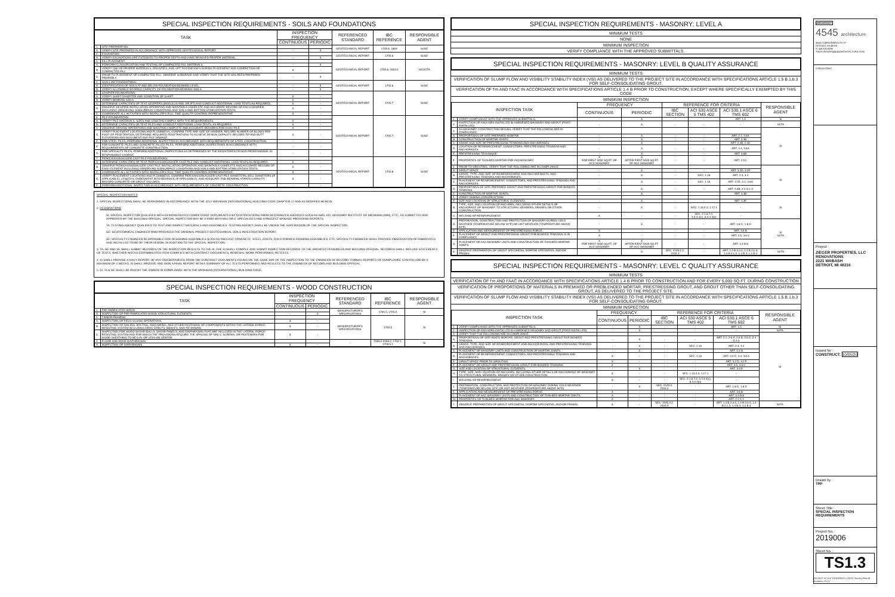SPECIAL INSPECTION REQUIREMENTS - SOILS AND FOUNDATIONS
| TASK | | INSPECTION FREQUENCY | | REFERENCED STANDARD | IBC REFERENCE | RESPONSIBLE AGENT |
| --- | --- | --- | --- | --- | --- | --- |
| | | CONTINUOUS | PERIODIC | | | |
| 1. | SITE PREPARATION: | | | GEOTECHNICAL REPORT | 1705.6, 1803 | SI/GE |
| A. | VERIFY SITE PREPARED IN ACCORDANCE WITH APPROVED GEOTECHNICAL REPORT. | - | X | | | |
| 2. | EXCAVATION: | | | GEOTECHNICAL REPORT | 1705.6 | SI/GE |
| A. | VERIFY EXCAVATIONS ARE EXTENDED TO PROPER DEPTH AND HAVE REACHED PROPER MATERIAL. | - | X | | | |
| 3. | FILL PLACEMENT: | | | GEOTECHNICAL REPORT | 1705.6, 1803.5 | SI/GE/TA |
| A. | PERFORM CLASSIFICATION AND TESTING OF COMPACTED FILL MATERIALS. | - | X | | | |
| B. | VERIFY USE OF PROPER MATERIALS, DENSITIES, AND LIFT THICKNESSES DURING PLACEMENT AND COMPACTION OF COMPACTED FILL. | X | - | | | |
| C. | PRIOR TO PLACEMENT OF COMPACTED FILL, OBSERVE SUBGRADE AND VERIFY THAT THE SITE HAS BEEN PREPARED PROPERLY. | - | X | | | |
| 4. | SHALLOW FOUNDATIONS: | | | GEOTECHNICAL REPORT | 1705.6 | SI/GE |
| A. | IDENTIFICATION OF SOILS AT AND BELOW FOUNDATION BEARING LEVEL. | - | X | | | |
| B. | VERIFY ALLOWABLE BEARING CAPACITY OF FOUNDATION BEARING SOILS. | - | X | | | |
| 5. | GEOPIER FOUNDATIONS: | | | GEOTECHNICAL REPORT | 1705.7 | SI/GE |
| A. | VERIFY SHAFT DIAMETER AND CONDITION OF SHAFT. | X | - | | | |
| B. | VERIFY BEARING SOILS. | X | - | | | |
| C. | DETERMINE CAPACITIES OF TEST GEOPIERS (MODULUS AND UPLIFT) AND CONDUCT ADDITIONAL LOAD TESTS AS REQUIRED. | X | - | | | |
| D. | OBSERVE GEOPIER INSTALLATION OPERATION AND MAINTAIN A COMPLETE AND ACCURATE RECORD OF EACH GEOPIER INCLUDING OBSERVING SUBSURFACE CONDITIONS AND SOILS AND BOTTOM STABILIZATION TESTS. | X | - | | | |
| E. | COORDINATE ALL ACTIVITIES WITH INSTALLER'S FULL TIME QUALITY CONTROL REPRESENTATIVE. | X | - | | | |
| 6. | PILE FOUNDATIONS: | | | GEOTECHNICAL REPORT | 1705.7 | SI/GE |
| A. | VERIFY PILE MATERIALS, SIZES AND LENGTHS COMPLY WITH THE REQUIREMENTS. | X | - | | | |
| B. | DETERMINE CAPACITIES OF TEST PILES AND CONDUCT ADDITIONAL LOAD TESTS, AS REQUIRED. | X | - | | | |
| C. | OBSERVE DRIVING OPERATIONS AND MAINTAIN COMPLETE AND ACCURATE RECORDS FOR EACH PILE. | X | - | | | |
| D. | VERIFY PLACEMENT LOCATIONS AND PLUMBNESS, CONFIRM TYPE AND SIZE OF HAMMER, RECORD NUMBER OF BLOWS PER FOOT OF PENETRATION, DETERMINE REQUIRED PENETRATIONS TO ACHIEVE DESIGN CAPACITY, RECORD TIP AND BUTT ELEVATIONS AND DOCUMENT ANY PILE DAMAGE. | X | - | | | |
| E. | FOR STEEL PILES, PERFORM ADDITIONAL INSPECTION IN ACCORDANCE WITH REQUIREMENTS OF STEEL CONSTRUCTION. | - | - | | | |
| F. | FOR CONCRETE PILES AND CONCRETE FILLED PILES, PERFORM ADDITIONAL INSPECTIONS IN ACCORDANCE WITH REQUIREMENTS OF CONCRETE CONSTRUCTION. | - | - | | | |
| G. | FOR SPECIALTY PILES, PERFORM ADDITIONAL INSPECTIONS AS DETERMINED BY THE REGISTERED DESIGN PROFESSIONAL IN RESPONSIBLE CHARGE. | - | - | | | |
| 7. | PIER/CAISSON/AUGER CAST PILE FOUNDATIONS: | | | GEOTECHNICAL REPORT | 1705.8 | SI/GE |
| A. | DETERMINE CAPACITIES OF TEST PIER/CAISSON/AUGER CAST PILE AND CONDUCT ADDITIONAL LOAD TESTS AS REQUIRED. | X | - | | | |
| B. | OBSERVE PIER/CAISSON/AUGER CAST PILE INSTALLATION OPERATION AND MAINTAIN A COMPLETE AND ACCURATE RECORD OF EACH ELEMENT INCLUDING OBSERVING SUBSURFACE CONDITIONS AND SOILS AND BOTTOM STABILIZATION TESTS. | X | - | | | |
| C. | COORDINATE ALL ACTIVITIES WITH INSTALLER'S FULL TIME QUALITY CONTROL REPRESENTATIVE. | X | - | | | |
| D. | VERIFY PLACEMENT LOCATIONS AND PLUMBNESS, CONFIRM PIER/CAISSON/AUGER CAST PILE DIAMETERS, BELL DIAMETERS (IF APPLICABLE), LENGTHS, EMBEDMENT INTO BEDROCK (IF APPLICABLE), AND ADEQUATE END-BEARING STRATA CAPACITY. RECORD CONCRETE OR GROUT VOLUMES. | X | - | | | |
| E. | PERFORM ADDITIONAL INSPECTION IN ACCORDANCE WITH REQUIREMENTS OF CONCRETE CONSTRUCTION. | - | - | | | |
SPECIAL INSPECTION NOTES
1. SPECIAL INSPECTIONS SHALL BE PERFORMED IN ACCORDANCE WITH THE 2012 MICHIGAN (INTERNATIONAL) BUILDING CODE CHAPTER 17 AND AS MODIFIED HEREIN.
2. DESIGNATIONS
SI: SPECIAL INSPECTOR QUALIFIED WITH DEMONSTRATED COMPETENCE DOCUMENTED BY CERTIFICATIONS FROM RECOGNIZED AGENCIES SUCH AS AWS, ACI, MASONRY INSTITUTE OF MICHIGAN (MIM), ETC., AS SUBMITTED AND APPROVED BY THE BUILDING OFFICIAL. SPECIAL INSPECTOR MAY BE A FIRM WITH MULTIPLE SPECIALISTS AND A PROJECT MANAGE PROVIDING REPORTS.
TA: TESTING AGENCY QUALIFIED TO TEST AND INSPECT MATERIALS AND ASSEMBLIES. TESTING AGENCY SHALL BE UNDER THE SUPERVISION OF THE SPECIAL INSPECTOR.
GE: GEOTECHNICAL ENGINEER WHO PROVIDED THE ORIGINAL PROJECT GEOTECHNICAL SOILS INVESTIGATION REPORT.
SE: SPECIALTY ENGINEER RESPONSIBLE FOR DESIGNING ASSEMBLIES SUCH AS PRECAST CONCRETE, STEEL JOISTS, COLD FORMED FRAMING ASSEMBLIES, ETC. SPECIALTY ENGINEER SHALL PROVIDE OBSERVATION OF FABRICATED AND INSTALLED ITEMS OF THEIR DESIGN, IN ADDITION TO THE SPECIAL INSPECTION.
3. TA, GE AND SE SHALL SUBMIT RECORDS OF THE INSPECTION RESULTS TO THE SI. THE SI SHALL COMPILE AND SUBMIT INSPECTION RECORDS TO THE ARCHITECT/ENGINEER AND BUILDING OFFICIAL. RECORDS SHALL INCLUDE STATEMENTS OF TESTS, WHETHER INSTALLED/FABRICATED ITEM COMPLIES WITH CONTRACT DOCUMENTS, REMEDIAL WORK PERFORMED, RETESTS,
4. SI SHALL PROVIDE A DAILY REPORT OF ANY DISCREPANCIES FROM THE CONTRACT DOCUMENTS FOUND ON THE SAME DAY OF THE INSPECTION TO THE ENGINEER OF RECORD. FORMAL REPORTS OF COMPLIANCE CAN FOLLOW BY A MAXIMUM OF 2 WEEKS. SI SHALL PROVIDE AND SIGN A FINAL REPORT WITH A SUMMARY OF ALL TESTS PERFORMED AND RESULTS TO THE ENGINEER OF RECORD AND BUILDING OFFICIAL.
5. SI, TA & GE SHALL BE PAID BY THE OWNER IN COMPLIANCE WITH THE MICHIGAN (INTERNATIONAL) BUILDING CODE.
SPECIAL INSPECTION REQUIREMENTS - WOOD CONSTRUCTION
| TASK | | INSPECTION FREQUENCY | | REFERENCED STANDARD | IBC REFERENCE | RESPONSIBLE AGENT |
| --- | --- | --- | --- | --- | --- | --- |
| | | CONTINUOUS | PERIODIC | | | |
| 1. | PRE-FABRICATED WOOD: | | | MANUFACTURER'S SPECIFICATIONS | 1704.5, 1705.5 | SI |
| A. | INSPECTION OF PRE-FABRICATED WOOD STRUCTURAL ELEMENTS | - | X | | | |
| 2. | TIMBER FRAMING: | | | MANUFACTURER'S SPECIFICATIONS | 1705.5 | SI |
| A. | INSPECTION OF FIELD GLUING OPERATIONS | X | - | | | |
| B. | INSPECTION OF NAILING, BOLTING, ANCHORING, AND OTHER FASTENING OF COMPONENTS WITHIN THE LATERAL-FORCE-RESISTING SYSTEM INCLUDING DRAG STRUTS, BRACES, AND TIE-DOWNS. | X | - | | | |
| C. | INSPECTION FOR WOOD SHEAR WALLS, SHEAR PANELS, AND DIAPHRAGMS THAT ARE INCLUDED IN THE LATERAL-FORCE-RESISTING SYSTEM AND FOR WHICH THE PROVISIONS REQUIRE THE SPACING OF NAILS, SCREWS, OR FASTENERS FOR WOOD SHEATHING TO BE 6 IN. OR LESS ON CENTER. | X | - | | | |
| 3. | FLOOR AND ROOF DIAPHRAGMS: | | | - | TABLE 2306.2, 1704.1, 1705.5.1 | SI |
| A. | INSPECTION OF DIAPHRAGMS | X | - | | | |
SPECIAL INSPECTION REQUIREMENTS - MASONRY: LEVEL A
MINIMUM TESTS
NONE
MINIMUM INSPECTION
VERIFY COMPLIANCE WITH THE APPROVED SUBMITTALS.
SPECIAL INSPECTION REQUIREMENTS - MASONRY: LEVEL B QUALITY ASSURANCE
MINIMUM TESTS
VERIFICATION OF SLUMP FLOW AND VISIBILITY STABILITY INDEX (VSI) AS DELIVERED TO THE PROJECT SITE IN ACCORDANCE WITH SPECIFICATIONS ARTICLE 1.5 B.1.b.3 FOR SELF-CONSOLIDATING GROUT.
VERIFICATION OF f'm AND f'AAC IN ACCORDANCE WITH SPECIFICATIONS ARTICLE 1.4 B PRIOR TO CONSTRUCTION, EXCEPT WHERE SPECIFICALLY EXEMPTED BY THIS CODE
MINIMUM INSPECTION
| INSPECTION TASK | | FREQUENCY | | REFERENCE FOR CRITERIA | | | RESPONSIBLE AGENT |
| --- | --- | --- | --- | --- | --- | --- | --- |
| | | CONTINUOUS | PERIODIC | IBC SECTION | ACI 530 ASCE 5 TMS 402 | ACI 530.1 ASCE 6 TMS 602 | |
| 1. | VERIFY COMPLIANCE WITH THE APPROVED SUBMITTALS. | - | X | - | - | ART. 1.5 | SI |
| 2. | INSPECTION OF ANCHORS INSTALLED IN HARDENED MASONRY AND GROUT (POST-INSTALLED) | - | X | - | - | - | SI/TA |
| 3. | AS MASONRY CONSTRUCTION BEGINS, VERIFY THAT THE FOLLOWING ARE IN COMPLIANCE: | | | | | | SI |
| A. | PROPORTIONS OF SITE-PREPARED MORTAR. | - | X | - | - | ART. 2.1, 2.6A | |
| B. | CONSTRUCTION OF MORTAR JOINTS. | - | X | - | - | ART. 3.3B | |
| C. | GRADE AND SIZE OF PRESTRESSING TENDONS AND ANCHORAGES. | - | X | - | - | ART. 2.4B, 2.4H | |
| D. | LOCATION OF REINFORCEMENT, CONNECTORS, PRESTRESSING TENDONS AND ANCHORAGES. | - | X | - | - | ART. 3.4, 3.6A | |
| E. | PRESTRESSING TECHNIQUE. | - | X | - | - | ART. 3.6B | |
| F. | PROPERTIES OF THIN-BED MORTAR FOR AACMASONRY. | X FOR FIRST 5000 SQ.FT. OF ACC MASONRY | X AFTER FIRST 5000 SQ.FT. OF ACC MASONRY | - | - | ART. 2.1C | |
| 4. | PRIOR TO GROUTING, VERIFY THAT THE FOLLOWING ARE IN COMPLIANCE: | | | | | | SI |
| A. | GROUT SPACE. | - | X | - | - | ART. 3.2D, 3.2F | |
| B. | GRADE, TYPE, AND SIZE OF REINFORCEMENT AND ANCHOR BOLTS, AND PRESTRESSING TENDONS AND ANCHORAGES. | - | X | - | SEC. 1.16 | ART. 2.4, 3.4 | |
| C. | PLACEMENT OF REINFORCEMENT, CONNECTORS, AND PRESTRESSING TENDONS AND ANCHORAGES. | - | X | - | SEC. 1.16 | ART. 3.2E, 3.4, 3.6A | |
| D. | PROPORTIONS OF SITE-PREPARED GROUT AND PRESTRESSING GROUT FOR BONDED TENDONS. | - | X | - | - | ART. 2.6B, 2.4 G.1.b | |
| E. | CONSTRUCTION OF MORTAR JOINTS. | | X | | | ART. 3.3B | |
| 5. | VERIFY DURING CONSTRUCTION: | | | | | | SI |
| A. | SIZE AND LOCATION OF STRUCTURAL ELEMENTS. | - | X | - | - | ART. 3.3F | |
| B. | TYPE, SIZE, AND LOCATION OF ANCHORS, INCLUDING OTHER DETAILS OF ANCHORAGE OF MASONRY TO STRUCTURAL MEMBERS, FRAMES OR OTHER CONSTRUCTION. | - | X | - | SEC. 1.16.4.3, 1.17.1 | - | |
| C. | WELDING OF REINFORCEMENT. | X | - | - | SEC. 2.1.8.7.2, 3.3.3.4(c), 8.3.3.4(b) | - | |
| D. | PREPARATION, CONSTRUCTION AND PROTECTION OF MASONRY DURING COLD WEATHER (TEMPERATURE BELOW 40°F) OR HOT WEATHER (TEMPERATURE ABOVE 90°F). | - | X | - | - | ART. 1.8 C, 1.8 D | SI SI/TA |
| E. | APPLICATION AND MEASUREMENT OF PRESTRESSING FORCE. | X | - | - | - | ART. 3.6 B | |
| F. | PLACEMENT OF GROUT AND PRESTRESSING GROUT FOR BONDED TENDONS IS IN COMPLIANCE. | X | - | - | - | ART. 3.5, 3.6 C | |
| G. | PLACEMENT OF AAC MASONRY UNITS AND CONSTRUCTION OF THIN-BED MORTAR JOINTS. | X FOR FIRST 5000 SQ.FT. OF ACC MASONRY | X AFTER FIRST 5000 SQ.FT. OF ACC MASONRY | - | - | ART. 3.3 B.8 | |
| 6. | OBSERVE PREPARATION OF GROUT SPECIMENS, MORTAR SPECIMENS, AND/OR PRISMS. | - | X | SEC. 2105.2.2, 2105.3 | - | ART. 1.4 B.2.a.3, 1.4 B.2.b.3, 1.4 B.2.c.3, 1.4 B.3, 1.4 B.4 | SI/TA |
SPECIAL INSPECTION REQUIREMENTS - MASONRY: LEVEL C QUALITY ASSURANCE
MINIMUM TESTS
VERIFICATION OF f'm AND f'AAC IN ACCORDANCE WITH SPECIFICATIONS ARTICLE 1.4 B PRIOR TO CONSTRUCTION AND FOR EVERY 5,000 SQ.FT. DURING CONSTRUCTION
VERIFICATION OF PROPORTIONS OF MATERIALS IN PREMIXED OR PREBLENDED MORTAR, PRESTRESSING GROUT, AND GROUT OTHER THAN SELF-CONSOLIDATING GROUT, AS DELIVERED TO THE PROJECT SITE.
VERIFICATION OF SLUMP FLOW AND VISIBILITY STABILITY INDEX (VSI) AS DELIVERED TO THE PROJECT SITE IN ACCORDANCE WITH SPECIFICATIONS ARTICLE 1.5 B.1.b.3 FOR SELF-CONSOLIDATING GROUT.
MINIMUM INSPECTION
| INSPECTION TASK | | FREQUENCY | | REFERENCE FOR CRITERIA | | | RESPONSIBLE AGENT |
| --- | --- | --- | --- | --- | --- | --- | --- |
| | | CONTINUOUS | PERIODIC | IBC SECTION | ACI 530 ASCE 5 TMS 402 | ACI 530.1 ASCE 6 TMS 602 | |
| 1. | VERIFY COMPLIANCE WITH THE APPROVED SUBMITTALS. | - | X | - | - | ART. 1.5 | SI |
| 2. | INSPECTION OF ANCHORS INSTALLED IN HARDENED MASONRY AND GROUT (POST-INSTALLED) | - | X | - | - | - | SI/TA |
| 3. | VERIFY THAT THE FOLLOWING ARE IN COMPLIANCE: | | | | | | SI |
| A. | PROPORTIONS OF SITE-MIXED MORTAR, GROUT AND PRESTRESSING GROUT FOR BONDED TENDONS. | - | X | - | - | ART. 2.1, 2.6 A, 2.6 B, 2.6 C, 2.4 G.1.b | |
| B. | GRADE, TYPE, AND SIZE OF REINFORCEMENT AND ANCHOR RODS, AND PRESTRESSING TENDONS AND ANCHORAGES. | - | X | - | SEC. 1.16 | ART. 2.4, 3.4 | |
| C. | PLACEMENT OF MASONRY UNITS AND CONSTRUCTION OF MORTAR JOINTS. | - | X | - | - | ART. 3.3 B | |
| D. | PLACEMENT OF REINFORCEMENT, CONNECTORS, AND PRESTRESSING TENDONS AND ANCHORAGES. | X | - | - | SEC. 1.16 | ART. 3.2 E, 3.4, 3.6 A | |
| E. | GROUT SPACE PRIOR TO GROUTING. | X | - | - | - | ART. 3.2 D, 3.2 F | |
| F. | PLACEMENT OF GROUT AND PRESTRESSING GROUT FOR BONDED TENDONS. | X | - | - | - | ART. 3.5, 3.6 C | |
| G. | SIZE AND LOCATION OF STRUCTURAL ELEMENTS. | - | X | - | - | ART. 3.3 F | |
| H. | TYPE, SIZE, AND LOCATION OF ANCHORS, INCLUDING OTHER DETAILS OF ANCHORAGE OF MASONRY TO STRUCTURAL MEMBERS, FRAMES OR OTHER CONSTRUCTION. | X | - | - | SEC. 1.16.4.3, 1.17.1 | - | |
| I. | WELDING OF REINFORCEMENT. | X | - | - | SEC. 2.1.8.7.2, 3.3.3.4(c), 8.3.3.4(b) | - | |
| J. | PREPARATION, CONSTRUCTION, AND PROTECTION OF MASONRY DURING COLD WEATHER (TEMPERATURE BELOW 40°F) OR HOT WEATHER (TEMPERATURE ABOVE 90°F). | - | X | SEC. 2104.3, 2104.4 | - | ART. 1.8 C, 1.8 D | |
| K. | APPLICATION AND MEASUREMENT OF PRESTRESSING FORCE. | X | - | - | - | ART. 3.6 B | |
| L. | PLACEMENT OF AAC MASONRY UNITS AND CONSTRUCTION OF THIN-BED MORTAR JOINTS. | X | - | - | - | ART. 3.3 B.8 | |
| M. | PROPERTIES OF THIN-BED MORTAR FOR AAC MASONRY. | X | - | - | - | ART. 2.1 C.1 | |
| 7. | OBSERVE PREPARATION OF GROUT SPECIMENS, MORTAR SPECIMENS, AND/OR PRISMS. | X | - | SEC. 2105.2.2, 2105.3 | - | ART. 1.4 B.2.a.3, 1.4 B.2.b.3, 1.4 B.2.c.3, 1.4 B.3, 1.4 B.4 | SI/TA |
ARCHITECT:
4545 architecture
4545 COMMONWEALTH ST.
DETROIT, MI 48208
P. 248.320.6098
TIM.FLINTOFF@4545ARCHITECTURE.COM
CONSULTANT:
Project :
ZIEGER PROPERTIES, LLC
RENOVATIONS
2221 WABASH
DETROIT, MI 48216
Issued for :
CONSTRUCT. 10/05/20
Drawn by :
TRF
Sheet Title :
SPECIAL INSPECTION REQUIREMENTS
Project No. :
2019006
Sheet No. :
TS1.3
DO NOT SCALE DRAWINGS ©2019 Timothy Flintoff Architect, PLLC